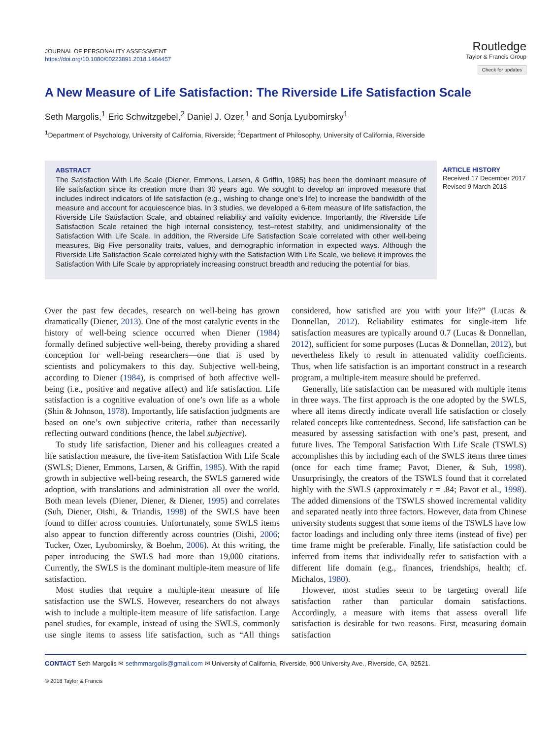JOURNAL OF PERSONALITY ASSESSMENT
https://doi.org/10.1080/00223891.2018.1464457
Routledge
Taylor & Francis Group
Check for updates
A New Measure of Life Satisfaction: The Riverside Life Satisfaction Scale
Seth Margolis,<sup>1</sup> Eric Schwitzgebel,<sup>2</sup> Daniel J. Ozer,<sup>1</sup> and Sonja Lyubomirsky<sup>1</sup>
<sup>1</sup> Department of Psychology, University of California, Riverside; <sup>2</sup>Department of Philosophy, University of California, Riverside
ABSTRACT
The Satisfaction With Life Scale (Diener, Emmons, Larsen, & Griffin, 1985) has been the dominant measure of life satisfaction since its creation more than 30 years ago. We sought to develop an improved measure that includes indirect indicators of life satisfaction (e.g., wishing to change one’s life) to increase the bandwidth of the measure and account for acquiescence bias. In 3 studies, we developed a 6-item measure of life satisfaction, the Riverside Life Satisfaction Scale, and obtained reliability and validity evidence. Importantly, the Riverside Life Satisfaction Scale retained the high internal consistency, test–retest stability, and unidimensionality of the Satisfaction With Life Scale. In addition, the Riverside Life Satisfaction Scale correlated with other well-being measures, Big Five personality traits, values, and demographic information in expected ways. Although the Riverside Life Satisfaction Scale correlated highly with the Satisfaction With Life Scale, we believe it improves the Satisfaction With Life Scale by appropriately increasing construct breadth and reducing the potential for bias.
ARTICLE HISTORY
Received 17 December 2017
Revised 9 March 2018
Over the past few decades, research on well-being has grown dramatically (Diener, 2013). One of the most catalytic events in the history of well-being science occurred when Diener (1984) formally defined subjective well-being, thereby providing a shared conception for well-being researchers—one that is used by scientists and policymakers to this day. Subjective well-being, according to Diener (1984), is comprised of both affective well-being (i.e., positive and negative affect) and life satisfaction. Life satisfaction is a cognitive evaluation of one’s own life as a whole (Shin & Johnson, 1978). Importantly, life satisfaction judgments are based on one’s own subjective criteria, rather than necessarily reflecting outward conditions (hence, the label subjective).
To study life satisfaction, Diener and his colleagues created a life satisfaction measure, the five-item Satisfaction With Life Scale (SWLS; Diener, Emmons, Larsen, & Griffin, 1985). With the rapid growth in subjective well-being research, the SWLS garnered wide adoption, with translations and administration all over the world. Both mean levels (Diener, Diener, & Diener, 1995) and correlates (Suh, Diener, Oishi, & Triandis, 1998) of the SWLS have been found to differ across countries. Unfortunately, some SWLS items also appear to function differently across countries (Oishi, 2006; Tucker, Ozer, Lyubomirsky, & Boehm, 2006). At this writing, the paper introducing the SWLS had more than 19,000 citations. Currently, the SWLS is the dominant multiple-item measure of life satisfaction.
Most studies that require a multiple-item measure of life satisfaction use the SWLS. However, researchers do not always wish to include a multiple-item measure of life satisfaction. Large panel studies, for example, instead of using the SWLS, commonly use single items to assess life satisfaction, such as “All things considered, how satisfied are you with your life?” (Lucas & Donnellan, 2012). Reliability estimates for single-item life satisfaction measures are typically around 0.7 (Lucas & Donnellan, 2012), sufficient for some purposes (Lucas & Donnellan, 2012), but nevertheless likely to result in attenuated validity coefficients. Thus, when life satisfaction is an important construct in a research program, a multiple-item measure should be preferred.
Generally, life satisfaction can be measured with multiple items in three ways. The first approach is the one adopted by the SWLS, where all items directly indicate overall life satisfaction or closely related concepts like contentedness. Second, life satisfaction can be measured by assessing satisfaction with one’s past, present, and future lives. The Temporal Satisfaction With Life Scale (TSWLS) accomplishes this by including each of the SWLS items three times (once for each time frame; Pavot, Diener, & Suh, 1998). Unsurprisingly, the creators of the TSWLS found that it correlated highly with the SWLS (approximately r = .84; Pavot et al., 1998). The added dimensions of the TSWLS showed incremental validity and separated neatly into three factors. However, data from Chinese university students suggest that some items of the TSWLS have low factor loadings and including only three items (instead of five) per time frame might be preferable. Finally, life satisfaction could be inferred from items that individually refer to satisfaction with a different life domain (e.g., finances, friendships, health; cf. Michalos, 1980).
However, most studies seem to be targeting overall life satisfaction rather than particular domain satisfactions. Accordingly, a measure with items that assess overall life satisfaction is desirable for two reasons. First, measuring domain satisfaction
CONTACT Seth Margolis ✉ sethmmargolis@gmail.com ✉ University of California, Riverside, 900 University Ave., Riverside, CA, 92521.
© 2018 Taylor & Francis